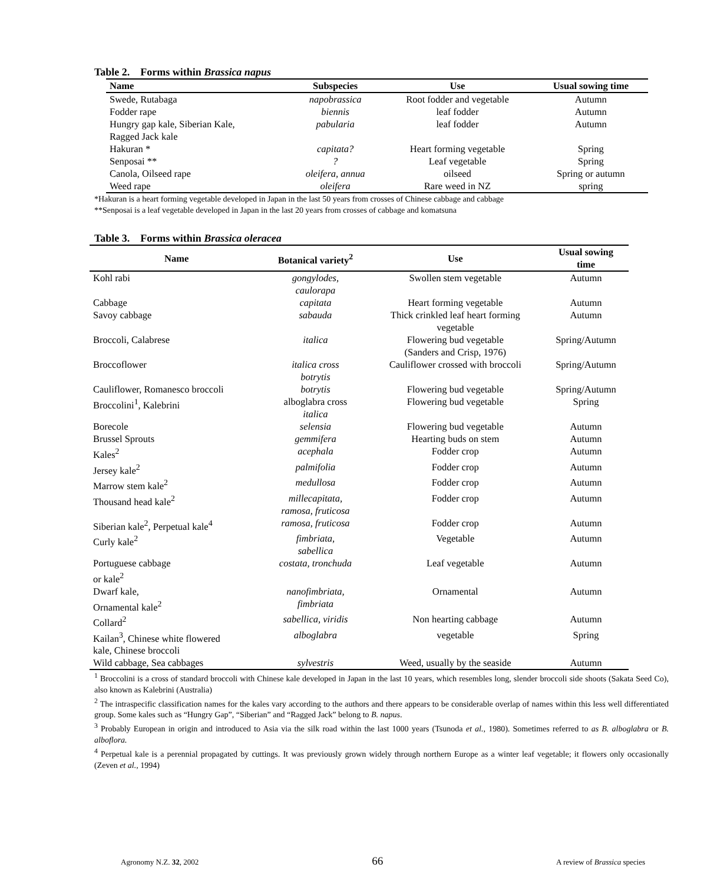Table 2. Forms within Brassica napus
| Name | Subspecies | Use | Usual sowing time |
| --- | --- | --- | --- |
| Swede, Rutabaga | napobrassica | Root fodder and vegetable | Autumn |
| Fodder rape | biennis | leaf fodder | Autumn |
| Hungry gap kale, Siberian Kale, Ragged Jack kale | pabularia | leaf fodder | Autumn |
| Hakuran * | capitata? | Heart forming vegetable | Spring |
| Senposai ** | ? | Leaf vegetable | Spring |
| Canola, Oilseed rape | oleifera, annua | oilseed | Spring or autumn |
| Weed rape | oleifera | Rare weed in NZ | spring |
*Hakuran is a heart forming vegetable developed in Japan in the last 50 years from crosses of Chinese cabbage and cabbage
**Senposai is a leaf vegetable developed in Japan in the last 20 years from crosses of cabbage and komatsuna
Table 3. Forms within Brassica oleracea
| Name | Botanical variety<sup>2</sup> | Use | Usual sowing time |
| --- | --- | --- | --- |
| Kohl rabi | gongylodes, caulorapa | Swollen stem vegetable | Autumn |
| Cabbage | capitata | Heart forming vegetable | Autumn |
| Savoy cabbage | sabauda | Thick crinkled leaf heart forming vegetable | Autumn |
| Broccoli, Calabrese | italica | Flowering bud vegetable (Sanders and Crisp, 1976) | Spring/Autumn |
| Broccoflower | italica cross botrytis | Cauliflower crossed with broccoli | Spring/Autumn |
| Cauliflower, Romanesco broccoli | botrytis | Flowering bud vegetable | Spring/Autumn |
| Broccolini<sup>1</sup>, Kalebrini | alboglabra cross italica | Flowering bud vegetable | Spring |
| Borecole | selensia | Flowering bud vegetable | Autumn |
| Brussel Sprouts | gemmifera | Hearting buds on stem | Autumn |
| Kales<sup>2</sup> | acephala | Fodder crop | Autumn |
| Jersey kale<sup>2</sup> | palmifolia | Fodder crop | Autumn |
| Marrow stem kale<sup>2</sup> | medullosa | Fodder crop | Autumn |
| Thousand head kale<sup>2</sup> | millecapitata, ramosa, fruticosa | Fodder crop | Autumn |
| Siberian kale<sup>2</sup>, Perpetual kale<sup>4</sup> | ramosa, fruticosa | Fodder crop | Autumn |
| Curly kale<sup>2</sup> | fimbriata, sabellica | Vegetable | Autumn |
| Portuguese cabbage or kale<sup>2</sup> | costata, tronchuda | Leaf vegetable | Autumn |
| Dwarf kale, Ornamental kale<sup>2</sup> | nanofimbriata, fimbriata | Ornamental | Autumn |
| Collard<sup>2</sup> | sabellica, viridis | Non hearting cabbage | Autumn |
| Kailan<sup>3</sup>, Chinese white flowered kale, Chinese broccoli | alboglabra | vegetable | Spring |
| Wild cabbage, Sea cabbages | sylvestris | Weed, usually by the seaside | Autumn |
<sup>1</sup> Broccolini is a cross of standard broccoli with Chinese kale developed in Japan in the last 10 years, which resembles long, slender broccoli side shoots (Sakata Seed Co), also known as Kalebrini (Australia)
<sup>2</sup> The intraspecific classification names for the kales vary according to the authors and there appears to be considerable overlap of names within this less well differentiated group. Some kales such as “Hungry Gap”, “Siberian” and “Ragged Jack” belong to B. napus.
<sup>3</sup> Probably European in origin and introduced to Asia via the silk road within the last 1000 years (Tsunoda et al., 1980). Sometimes referred to as B. alboglabra or B. alboflora.
<sup>4</sup> Perpetual kale is a perennial propagated by cuttings. It was previously grown widely through northern Europe as a winter leaf vegetable; it flowers only occasionally (Zeven et al., 1994)
Agronomy N.Z. 32, 2002 66 A review of Brassica species